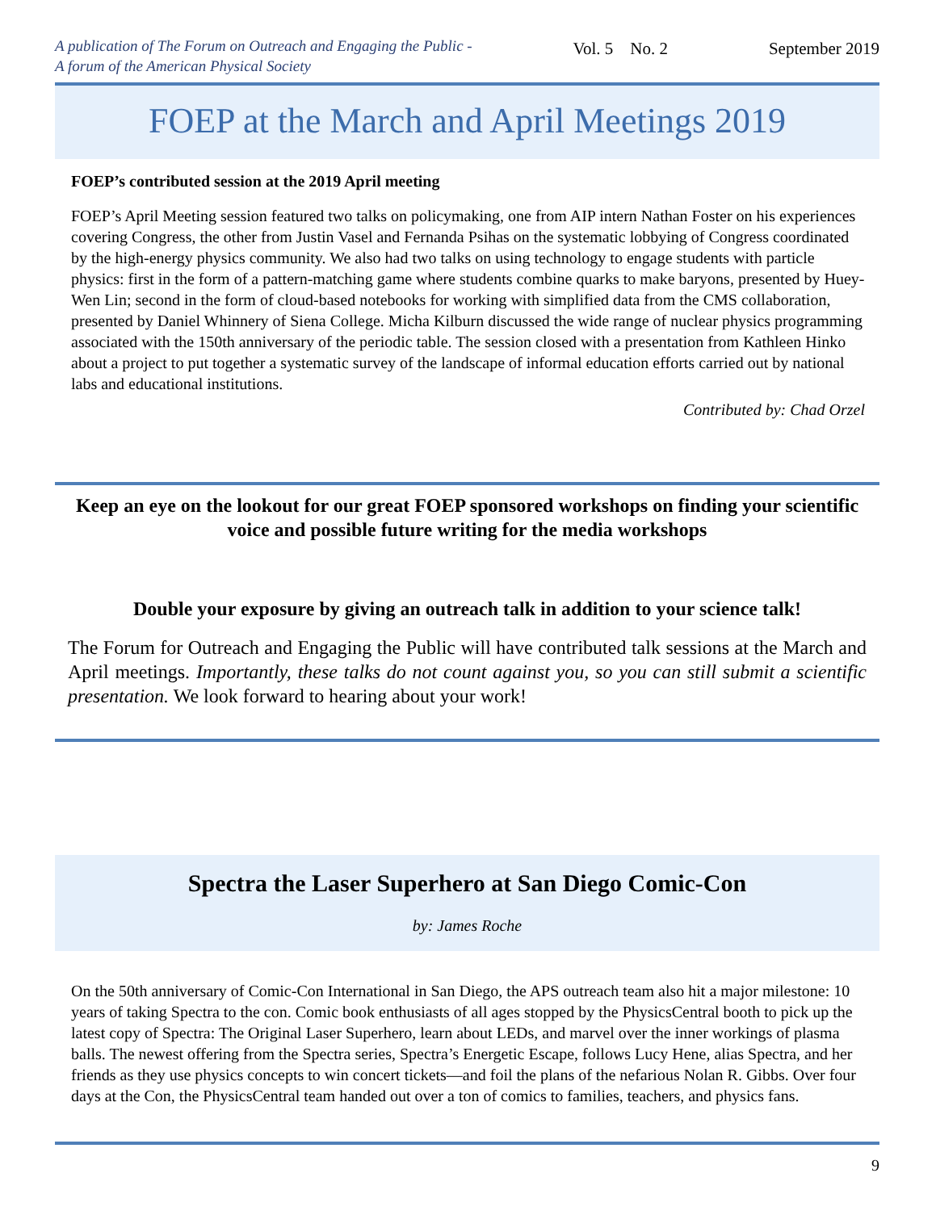A publication of The Forum on Outreach and Engaging the Public -
A forum of the American Physical Society
Vol. 5 No. 2 September 2019
FOEP at the March and April Meetings 2019
FOEP’s contributed session at the 2019 April meeting
FOEP’s April Meeting session featured two talks on policymaking, one from AIP intern Nathan Foster on his experiences covering Congress, the other from Justin Vasel and Fernanda Psihas on the systematic lobbying of Congress coordinated by the high-energy physics community. We also had two talks on using technology to engage students with particle physics: first in the form of a pattern-matching game where students combine quarks to make baryons, presented by Huey-Wen Lin; second in the form of cloud-based notebooks for working with simplified data from the CMS collaboration, presented by Daniel Whinnery of Siena College. Micha Kilburn discussed the wide range of nuclear physics programming associated with the 150th anniversary of the periodic table. The session closed with a presentation from Kathleen Hinko about a project to put together a systematic survey of the landscape of informal education efforts carried out by national labs and educational institutions.
Contributed by: Chad Orzel
Keep an eye on the lookout for our great FOEP sponsored workshops on finding your scientific voice and possible future writing for the media workshops
Double your exposure by giving an outreach talk in addition to your science talk!
The Forum for Outreach and Engaging the Public will have contributed talk sessions at the March and April meetings. Importantly, these talks do not count against you, so you can still submit a scientific presentation. We look forward to hearing about your work!
Spectra the Laser Superhero at San Diego Comic-Con
by: James Roche
On the 50th anniversary of Comic-Con International in San Diego, the APS outreach team also hit a major milestone: 10 years of taking Spectra to the con. Comic book enthusiasts of all ages stopped by the PhysicsCentral booth to pick up the latest copy of Spectra: The Original Laser Superhero, learn about LEDs, and marvel over the inner workings of plasma balls. The newest offering from the Spectra series, Spectra’s Energetic Escape, follows Lucy Hene, alias Spectra, and her friends as they use physics concepts to win concert tickets—and foil the plans of the nefarious Nolan R. Gibbs. Over four days at the Con, the PhysicsCentral team handed out over a ton of comics to families, teachers, and physics fans.
9